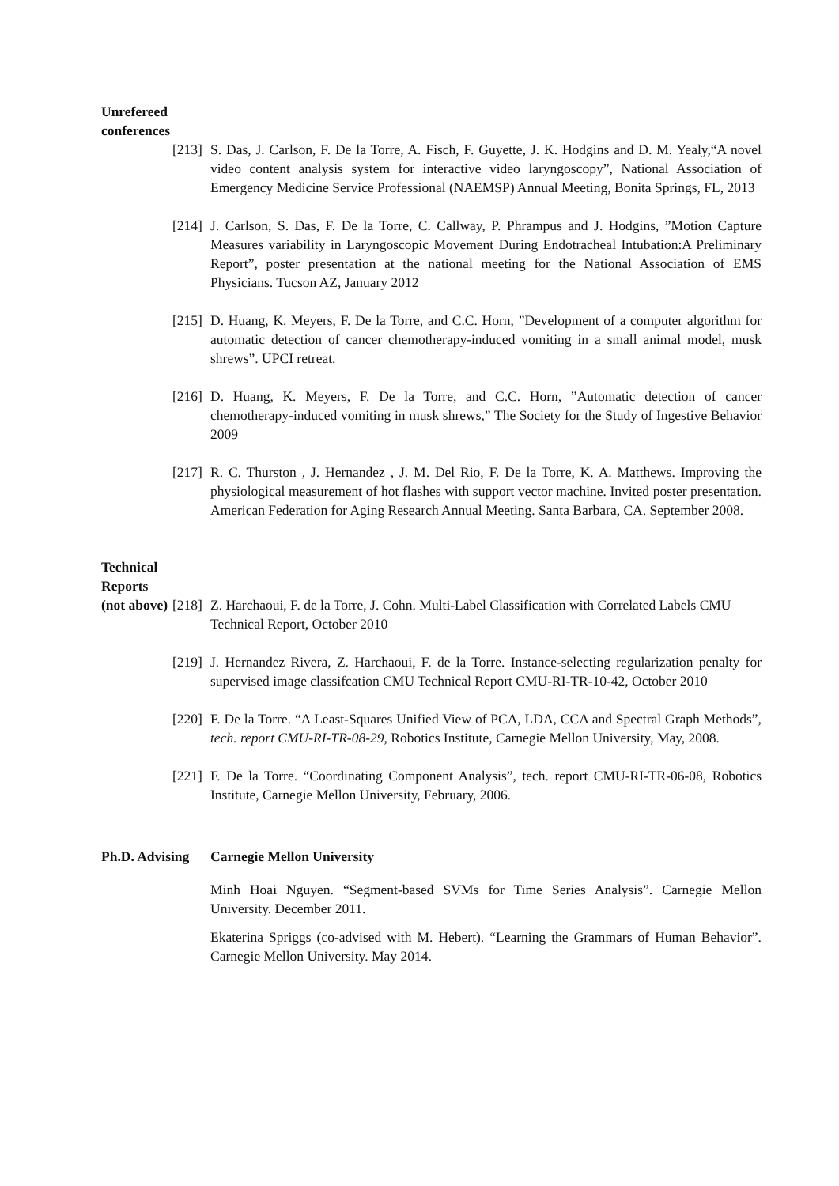Unrefereed conferences
[213] S. Das, J. Carlson, F. De la Torre, A. Fisch, F. Guyette, J. K. Hodgins and D. M. Yealy,“A novel video content analysis system for interactive video laryngoscopy”, National Association of Emergency Medicine Service Professional (NAEMSP) Annual Meeting, Bonita Springs, FL, 2013
[214] J. Carlson, S. Das, F. De la Torre, C. Callway, P. Phrampus and J. Hodgins, ”Motion Capture Measures variability in Laryngoscopic Movement During Endotracheal Intubation:A Preliminary Report”, poster presentation at the national meeting for the National Association of EMS Physicians. Tucson AZ, January 2012
[215] D. Huang, K. Meyers, F. De la Torre, and C.C. Horn, ”Development of a computer algorithm for automatic detection of cancer chemotherapy-induced vomiting in a small animal model, musk shrews”. UPCI retreat.
[216] D. Huang, K. Meyers, F. De la Torre, and C.C. Horn, ”Automatic detection of cancer chemotherapy-induced vomiting in musk shrews,” The Society for the Study of Ingestive Behavior 2009
[217] R. C. Thurston , J. Hernandez , J. M. Del Rio, F. De la Torre, K. A. Matthews. Improving the physiological measurement of hot flashes with support vector machine. Invited poster presentation. American Federation for Aging Research Annual Meeting. Santa Barbara, CA. September 2008.
Technical Reports
(not above) [218] Z. Harchaoui, F. de la Torre, J. Cohn. Multi-Label Classification with Correlated Labels CMU Technical Report, October 2010
[219] J. Hernandez Rivera, Z. Harchaoui, F. de la Torre. Instance-selecting regularization penalty for supervised image classifcation CMU Technical Report CMU-RI-TR-10-42, October 2010
[220] F. De la Torre. “A Least-Squares Unified View of PCA, LDA, CCA and Spectral Graph Methods”, tech. report CMU-RI-TR-08-29, Robotics Institute, Carnegie Mellon University, May, 2008.
[221] F. De la Torre. “Coordinating Component Analysis”, tech. report CMU-RI-TR-06-08, Robotics Institute, Carnegie Mellon University, February, 2006.
Ph.D. Advising Carnegie Mellon University
Minh Hoai Nguyen. “Segment-based SVMs for Time Series Analysis”. Carnegie Mellon University. December 2011.
Ekaterina Spriggs (co-advised with M. Hebert). “Learning the Grammars of Human Behavior”. Carnegie Mellon University. May 2014.